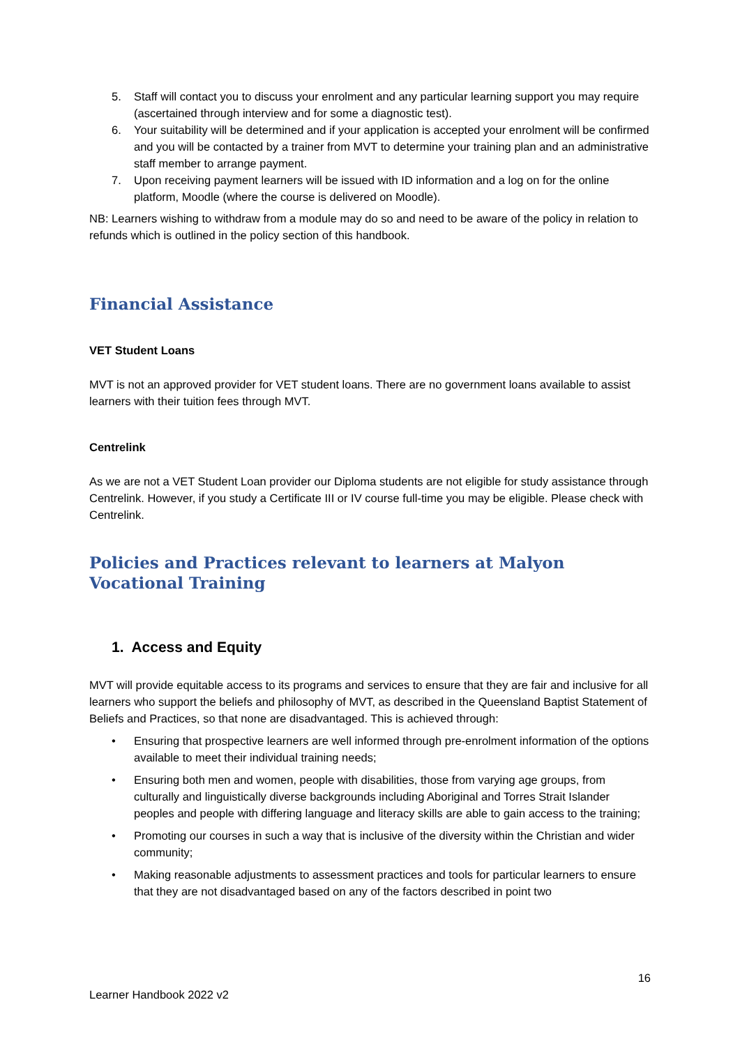5. Staff will contact you to discuss your enrolment and any particular learning support you may require (ascertained through interview and for some a diagnostic test).
6. Your suitability will be determined and if your application is accepted your enrolment will be confirmed and you will be contacted by a trainer from MVT to determine your training plan and an administrative staff member to arrange payment.
7. Upon receiving payment learners will be issued with ID information and a log on for the online platform, Moodle (where the course is delivered on Moodle).
NB: Learners wishing to withdraw from a module may do so and need to be aware of the policy in relation to refunds which is outlined in the policy section of this handbook.
Financial Assistance
VET Student Loans
MVT is not an approved provider for VET student loans. There are no government loans available to assist learners with their tuition fees through MVT.
Centrelink
As we are not a VET Student Loan provider our Diploma students are not eligible for study assistance through Centrelink. However, if you study a Certificate III or IV course full-time you may be eligible. Please check with Centrelink.
Policies and Practices relevant to learners at Malyon Vocational Training
1. Access and Equity
MVT will provide equitable access to its programs and services to ensure that they are fair and inclusive for all learners who support the beliefs and philosophy of MVT, as described in the Queensland Baptist Statement of Beliefs and Practices, so that none are disadvantaged. This is achieved through:
• Ensuring that prospective learners are well informed through pre-enrolment information of the options available to meet their individual training needs;
• Ensuring both men and women, people with disabilities, those from varying age groups, from culturally and linguistically diverse backgrounds including Aboriginal and Torres Strait Islander peoples and people with differing language and literacy skills are able to gain access to the training;
• Promoting our courses in such a way that is inclusive of the diversity within the Christian and wider community;
• Making reasonable adjustments to assessment practices and tools for particular learners to ensure that they are not disadvantaged based on any of the factors described in point two
16
Learner Handbook 2022 v2